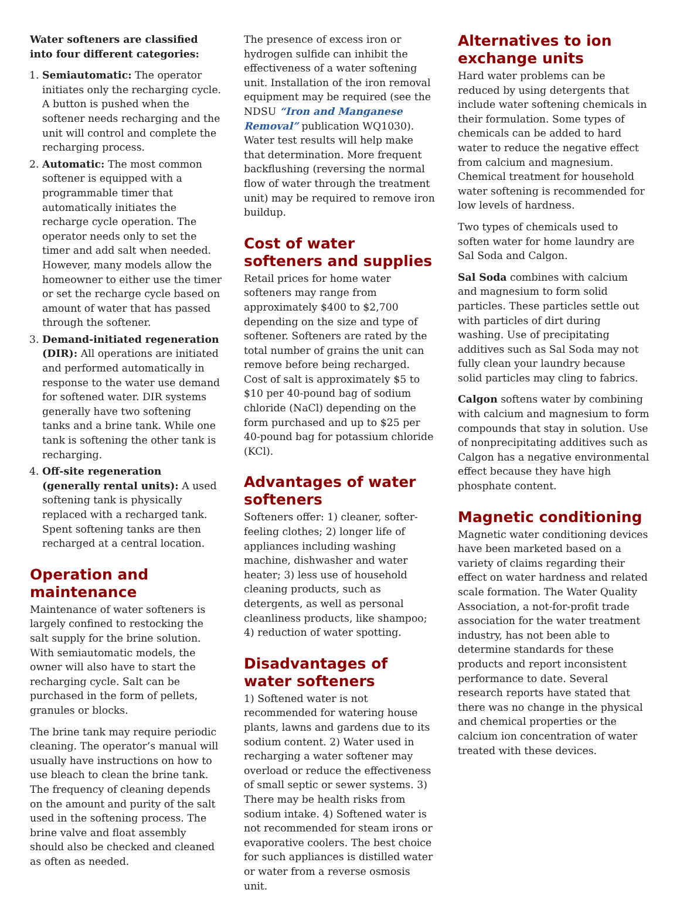Water softeners are classified into four different categories:
1. Semiautomatic: The operator initiates only the recharging cycle. A button is pushed when the softener needs recharging and the unit will control and complete the recharging process.
2. Automatic: The most common softener is equipped with a programmable timer that automatically initiates the recharge cycle operation. The operator needs only to set the timer and add salt when needed. However, many models allow the homeowner to either use the timer or set the recharge cycle based on amount of water that has passed through the softener.
3. Demand-initiated regeneration (DIR): All operations are initiated and performed automatically in response to the water use demand for softened water. DIR systems generally have two softening tanks and a brine tank. While one tank is softening the other tank is recharging.
4. Off-site regeneration (generally rental units): A used softening tank is physically replaced with a recharged tank. Spent softening tanks are then recharged at a central location.
Operation and maintenance
Maintenance of water softeners is largely confined to restocking the salt supply for the brine solution. With semiautomatic models, the owner will also have to start the recharging cycle. Salt can be purchased in the form of pellets, granules or blocks.
The brine tank may require periodic cleaning. The operator’s manual will usually have instructions on how to use bleach to clean the brine tank. The frequency of cleaning depends on the amount and purity of the salt used in the softening process. The brine valve and float assembly should also be checked and cleaned as often as needed.
The presence of excess iron or hydrogen sulfide can inhibit the effectiveness of a water softening unit. Installation of the iron removal equipment may be required (see the NDSU “Iron and Manganese Removal” publication WQ1030). Water test results will help make that determination. More frequent backflushing (reversing the normal flow of water through the treatment unit) may be required to remove iron buildup.
Cost of water softeners and supplies
Retail prices for home water softeners may range from approximately $400 to $2,700 depending on the size and type of softener. Softeners are rated by the total number of grains the unit can remove before being recharged. Cost of salt is approximately $5 to $10 per 40-pound bag of sodium chloride (NaCl) depending on the form purchased and up to $25 per 40-pound bag for potassium chloride (KCl).
Advantages of water softeners
Softeners offer: 1) cleaner, softer-feeling clothes; 2) longer life of appliances including washing machine, dishwasher and water heater; 3) less use of household cleaning products, such as detergents, as well as personal cleanliness products, like shampoo; 4) reduction of water spotting.
Disadvantages of water softeners
1) Softened water is not recommended for watering house plants, lawns and gardens due to its sodium content. 2) Water used in recharging a water softener may overload or reduce the effectiveness of small septic or sewer systems. 3) There may be health risks from sodium intake. 4) Softened water is not recommended for steam irons or evaporative coolers. The best choice for such appliances is distilled water or water from a reverse osmosis unit.
Alternatives to ion exchange units
Hard water problems can be reduced by using detergents that include water softening chemicals in their formulation. Some types of chemicals can be added to hard water to reduce the negative effect from calcium and magnesium. Chemical treatment for household water softening is recommended for low levels of hardness.
Two types of chemicals used to soften water for home laundry are Sal Soda and Calgon.
Sal Soda combines with calcium and magnesium to form solid particles. These particles settle out with particles of dirt during washing. Use of precipitating additives such as Sal Soda may not fully clean your laundry because solid particles may cling to fabrics.
Calgon softens water by combining with calcium and magnesium to form compounds that stay in solution. Use of nonprecipitating additives such as Calgon has a negative environmental effect because they have high phosphate content.
Magnetic conditioning
Magnetic water conditioning devices have been marketed based on a variety of claims regarding their effect on water hardness and related scale formation. The Water Quality Association, a not-for-profit trade association for the water treatment industry, has not been able to determine standards for these products and report inconsistent performance to date. Several research reports have stated that there was no change in the physical and chemical properties or the calcium ion concentration of water treated with these devices.